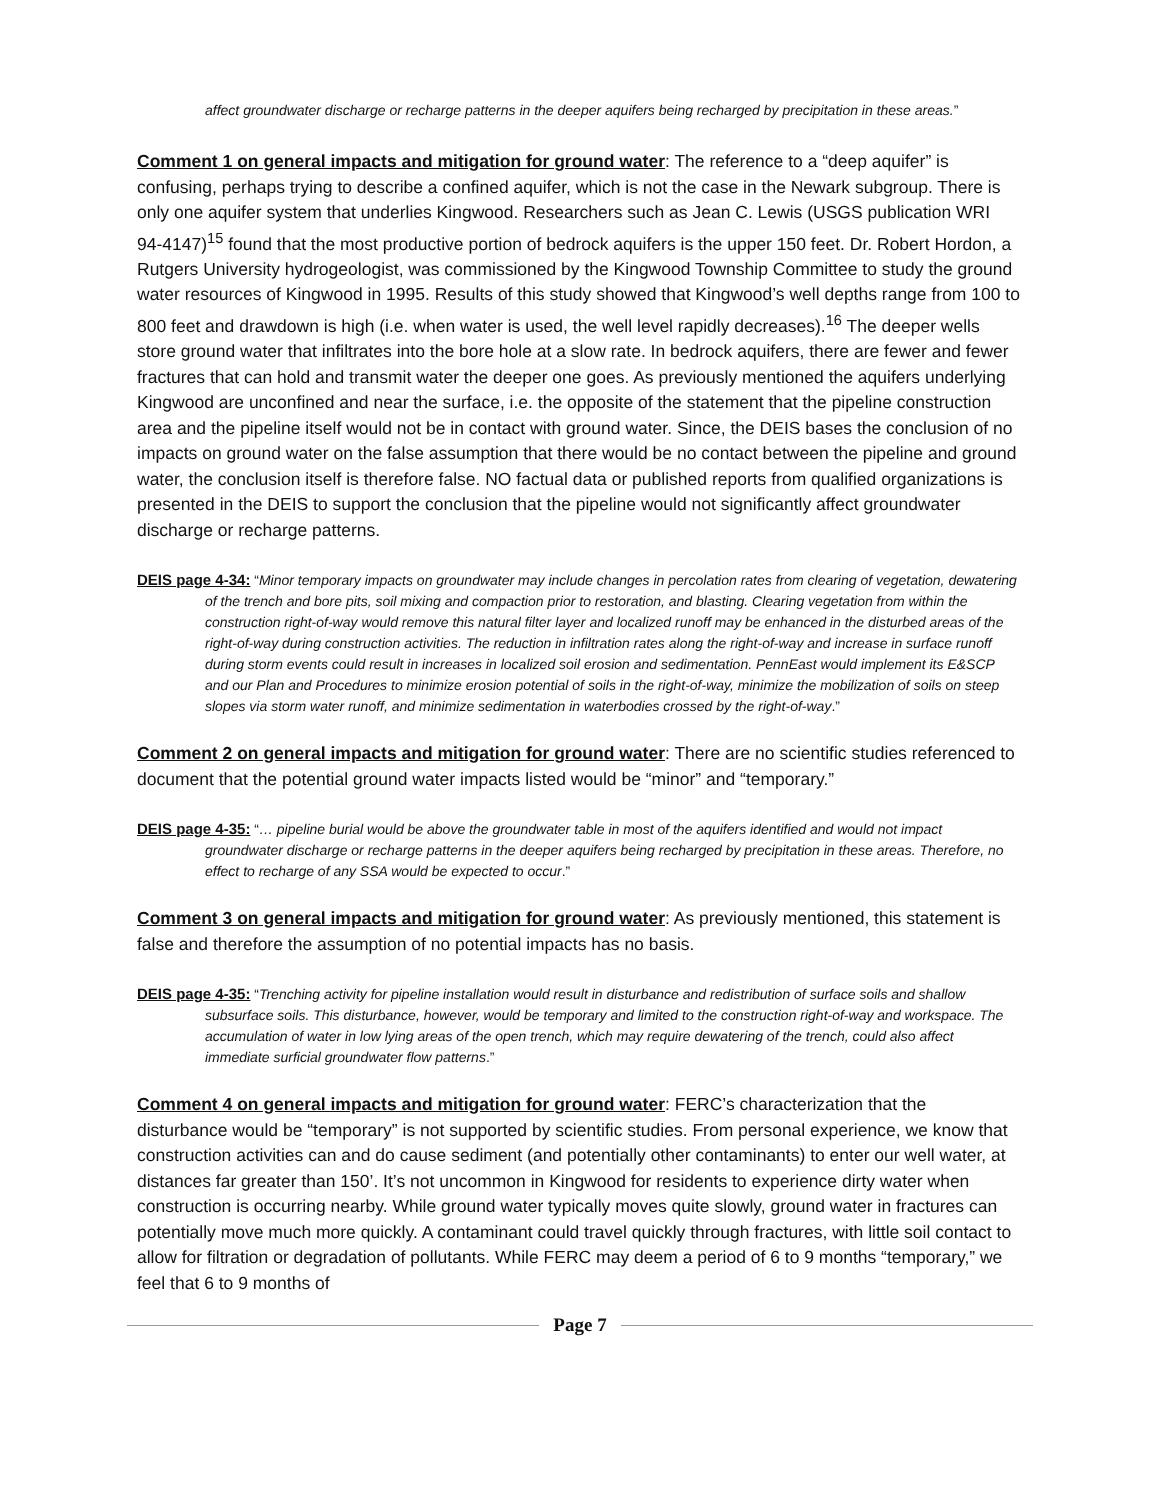affect groundwater discharge or recharge patterns in the deeper aquifers being recharged by precipitation in these areas.”
Comment 1 on general impacts and mitigation for ground water: The reference to a “deep aquifer” is confusing, perhaps trying to describe a confined aquifer, which is not the case in the Newark subgroup. There is only one aquifer system that underlies Kingwood. Researchers such as Jean C. Lewis (USGS publication WRI 94-4147)<sup>15</sup> found that the most productive portion of bedrock aquifers is the upper 150 feet. Dr. Robert Hordon, a Rutgers University hydrogeologist, was commissioned by the Kingwood Township Committee to study the ground water resources of Kingwood in 1995. Results of this study showed that Kingwood’s well depths range from 100 to 800 feet and drawdown is high (i.e. when water is used, the well level rapidly decreases).<sup>16</sup> The deeper wells store ground water that infiltrates into the bore hole at a slow rate. In bedrock aquifers, there are fewer and fewer fractures that can hold and transmit water the deeper one goes. As previously mentioned the aquifers underlying Kingwood are unconfined and near the surface, i.e. the opposite of the statement that the pipeline construction area and the pipeline itself would not be in contact with ground water. Since, the DEIS bases the conclusion of no impacts on ground water on the false assumption that there would be no contact between the pipeline and ground water, the conclusion itself is therefore false. NO factual data or published reports from qualified organizations is presented in the DEIS to support the conclusion that the pipeline would not significantly affect groundwater discharge or recharge patterns.
DEIS page 4-34: “Minor temporary impacts on groundwater may include changes in percolation rates from clearing of vegetation, dewatering of the trench and bore pits, soil mixing and compaction prior to restoration, and blasting. Clearing vegetation from within the construction right-of-way would remove this natural filter layer and localized runoff may be enhanced in the disturbed areas of the right-of-way during construction activities. The reduction in infiltration rates along the right-of-way and increase in surface runoff during storm events could result in increases in localized soil erosion and sedimentation. PennEast would implement its E&SCP and our Plan and Procedures to minimize erosion potential of soils in the right-of-way, minimize the mobilization of soils on steep slopes via storm water runoff, and minimize sedimentation in waterbodies crossed by the right-of-way.”
Comment 2 on general impacts and mitigation for ground water: There are no scientific studies referenced to document that the potential ground water impacts listed would be “minor” and “temporary.”
DEIS page 4-35: “… pipeline burial would be above the groundwater table in most of the aquifers identified and would not impact groundwater discharge or recharge patterns in the deeper aquifers being recharged by precipitation in these areas. Therefore, no effect to recharge of any SSA would be expected to occur.”
Comment 3 on general impacts and mitigation for ground water: As previously mentioned, this statement is false and therefore the assumption of no potential impacts has no basis.
DEIS page 4-35: “Trenching activity for pipeline installation would result in disturbance and redistribution of surface soils and shallow subsurface soils. This disturbance, however, would be temporary and limited to the construction right-of-way and workspace. The accumulation of water in low lying areas of the open trench, which may require dewatering of the trench, could also affect immediate surficial groundwater flow patterns.”
Comment 4 on general impacts and mitigation for ground water: FERC’s characterization that the disturbance would be “temporary” is not supported by scientific studies. From personal experience, we know that construction activities can and do cause sediment (and potentially other contaminants) to enter our well water, at distances far greater than 150’. It’s not uncommon in Kingwood for residents to experience dirty water when construction is occurring nearby. While ground water typically moves quite slowly, ground water in fractures can potentially move much more quickly. A contaminant could travel quickly through fractures, with little soil contact to allow for filtration or degradation of pollutants. While FERC may deem a period of 6 to 9 months “temporary,” we feel that 6 to 9 months of
Page 7